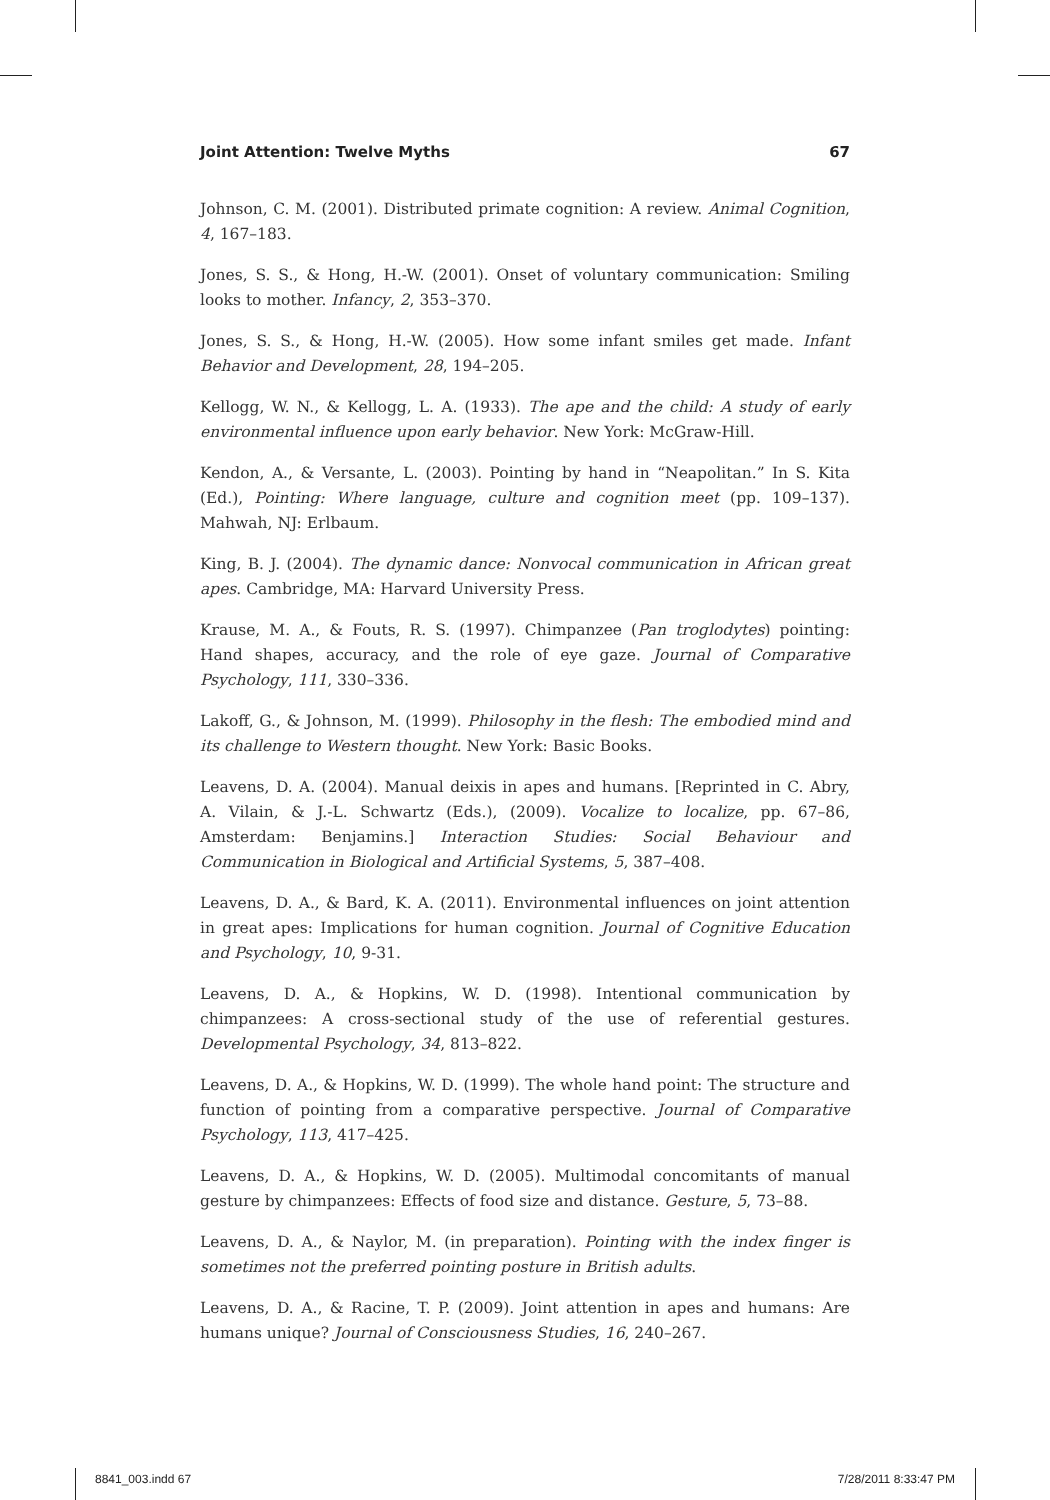Joint Attention: Twelve Myths 67
Johnson, C. M. (2001). Distributed primate cognition: A review. Animal Cognition, 4, 167–183.
Jones, S. S., & Hong, H.-W. (2001). Onset of voluntary communication: Smiling looks to mother. Infancy, 2, 353–370.
Jones, S. S., & Hong, H.-W. (2005). How some infant smiles get made. Infant Behavior and Development, 28, 194–205.
Kellogg, W. N., & Kellogg, L. A. (1933). The ape and the child: A study of early environmental influence upon early behavior. New York: McGraw-Hill.
Kendon, A., & Versante, L. (2003). Pointing by hand in “Neapolitan.” In S. Kita (Ed.), Pointing: Where language, culture and cognition meet (pp. 109–137). Mahwah, NJ: Erlbaum.
King, B. J. (2004). The dynamic dance: Nonvocal communication in African great apes. Cambridge, MA: Harvard University Press.
Krause, M. A., & Fouts, R. S. (1997). Chimpanzee (Pan troglodytes) pointing: Hand shapes, accuracy, and the role of eye gaze. Journal of Comparative Psychology, 111, 330–336.
Lakoff, G., & Johnson, M. (1999). Philosophy in the flesh: The embodied mind and its challenge to Western thought. New York: Basic Books.
Leavens, D. A. (2004). Manual deixis in apes and humans. [Reprinted in C. Abry, A. Vilain, & J.-L. Schwartz (Eds.), (2009). Vocalize to localize, pp. 67–86, Amsterdam: Benjamins.] Interaction Studies: Social Behaviour and Communication in Biological and Artificial Systems, 5, 387–408.
Leavens, D. A., & Bard, K. A. (2011). Environmental influences on joint attention in great apes: Implications for human cognition. Journal of Cognitive Education and Psychology, 10, 9-31.
Leavens, D. A., & Hopkins, W. D. (1998). Intentional communication by chimpanzees: A cross-sectional study of the use of referential gestures. Developmental Psychology, 34, 813–822.
Leavens, D. A., & Hopkins, W. D. (1999). The whole hand point: The structure and function of pointing from a comparative perspective. Journal of Comparative Psychology, 113, 417–425.
Leavens, D. A., & Hopkins, W. D. (2005). Multimodal concomitants of manual gesture by chimpanzees: Effects of food size and distance. Gesture, 5, 73–88.
Leavens, D. A., & Naylor, M. (in preparation). Pointing with the index finger is sometimes not the preferred pointing posture in British adults.
Leavens, D. A., & Racine, T. P. (2009). Joint attention in apes and humans: Are humans unique? Journal of Consciousness Studies, 16, 240–267.
8841_003.indd 67 7/28/2011 8:33:47 PM